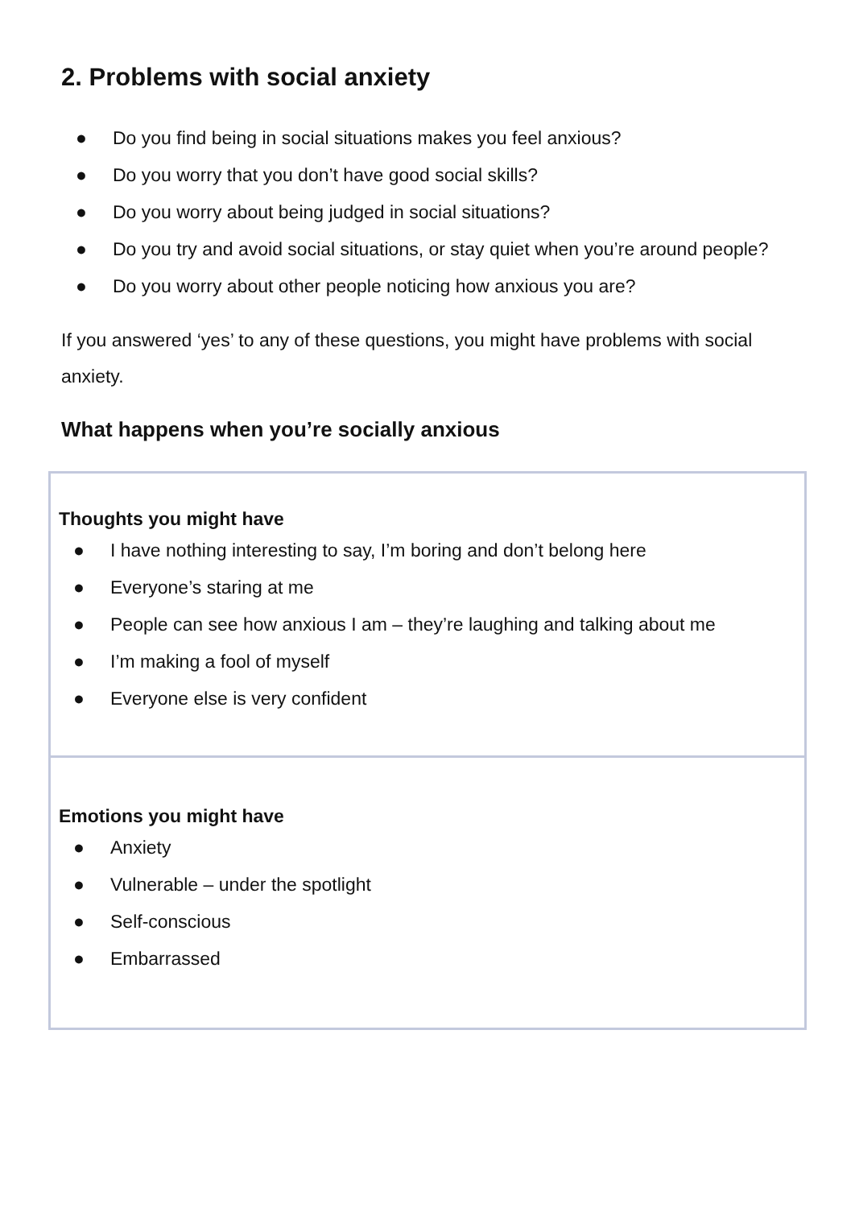2. Problems with social anxiety
● Do you find being in social situations makes you feel anxious?
● Do you worry that you don’t have good social skills?
● Do you worry about being judged in social situations?
● Do you try and avoid social situations, or stay quiet when you’re around people?
● Do you worry about other people noticing how anxious you are?
If you answered ‘yes’ to any of these questions, you might have problems with social anxiety.
What happens when you’re socially anxious
Thoughts you might have
● I have nothing interesting to say, I’m boring and don’t belong here
● Everyone’s staring at me
● People can see how anxious I am – they’re laughing and talking about me
● I’m making a fool of myself
● Everyone else is very confident
Emotions you might have
● Anxiety
● Vulnerable – under the spotlight
● Self-conscious
● Embarrassed